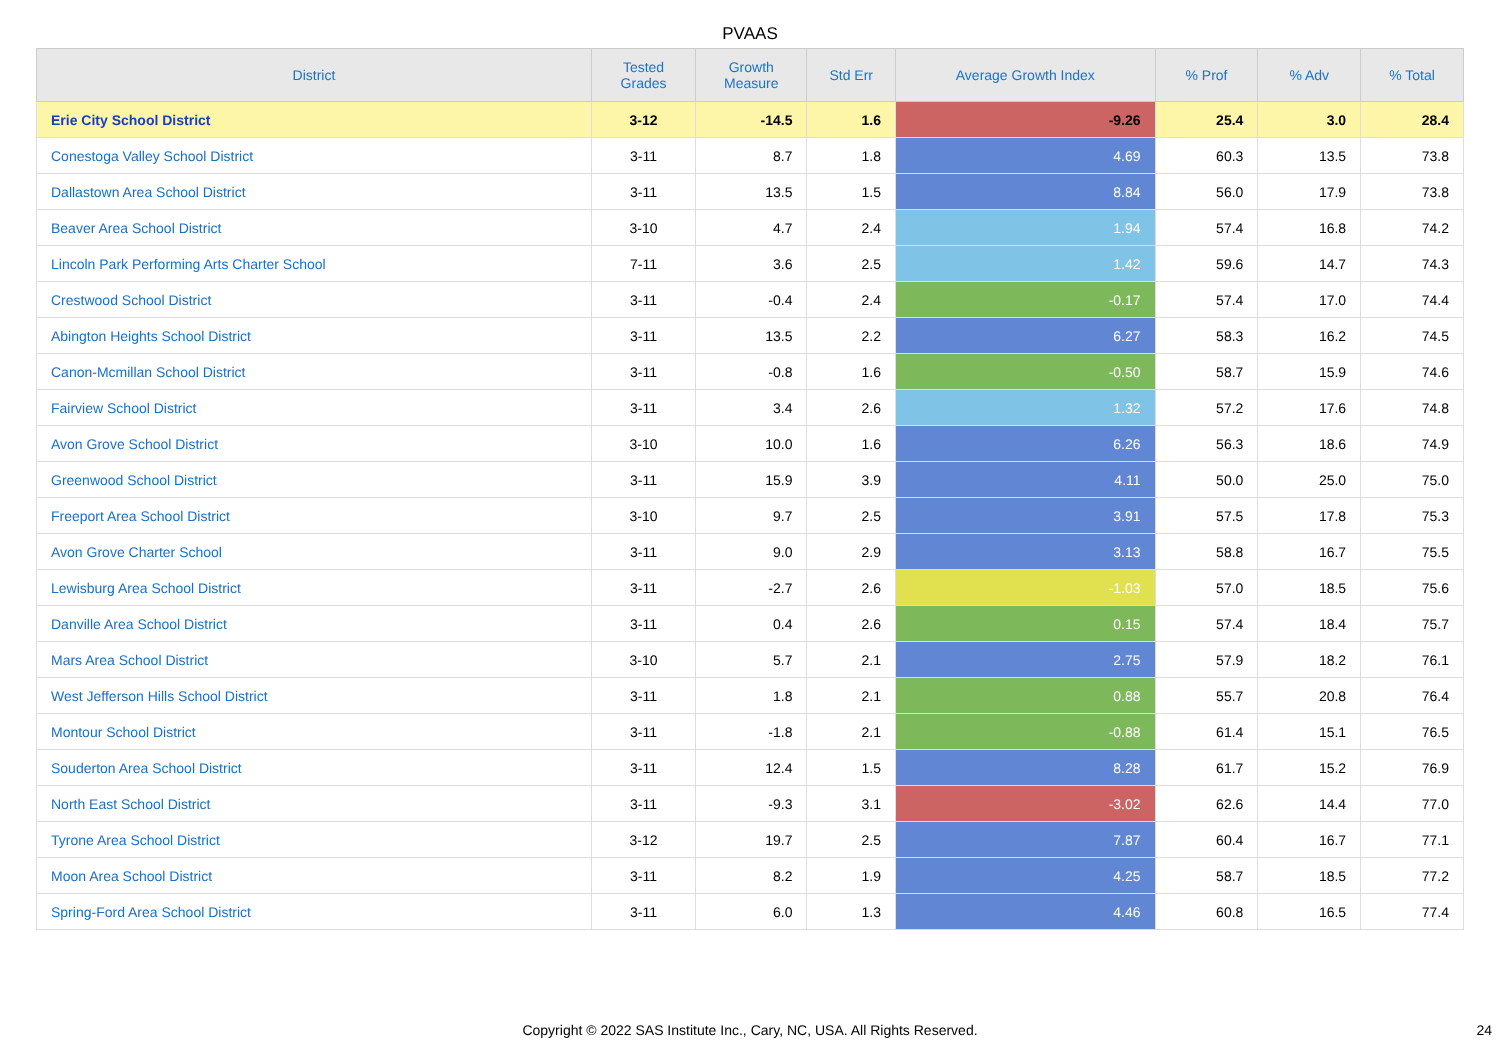PVAAS
| District | Tested Grades | Growth Measure | Std Err | Average Growth Index | % Prof | % Adv | % Total |
| --- | --- | --- | --- | --- | --- | --- | --- |
| Erie City School District | 3-12 | -14.5 | 1.6 | -9.26 | 25.4 | 3.0 | 28.4 |
| Conestoga Valley School District | 3-11 | 8.7 | 1.8 | 4.69 | 60.3 | 13.5 | 73.8 |
| Dallastown Area School District | 3-11 | 13.5 | 1.5 | 8.84 | 56.0 | 17.9 | 73.8 |
| Beaver Area School District | 3-10 | 4.7 | 2.4 | 1.94 | 57.4 | 16.8 | 74.2 |
| Lincoln Park Performing Arts Charter School | 7-11 | 3.6 | 2.5 | 1.42 | 59.6 | 14.7 | 74.3 |
| Crestwood School District | 3-11 | -0.4 | 2.4 | -0.17 | 57.4 | 17.0 | 74.4 |
| Abington Heights School District | 3-11 | 13.5 | 2.2 | 6.27 | 58.3 | 16.2 | 74.5 |
| Canon-Mcmillan School District | 3-11 | -0.8 | 1.6 | -0.50 | 58.7 | 15.9 | 74.6 |
| Fairview School District | 3-11 | 3.4 | 2.6 | 1.32 | 57.2 | 17.6 | 74.8 |
| Avon Grove School District | 3-10 | 10.0 | 1.6 | 6.26 | 56.3 | 18.6 | 74.9 |
| Greenwood School District | 3-11 | 15.9 | 3.9 | 4.11 | 50.0 | 25.0 | 75.0 |
| Freeport Area School District | 3-10 | 9.7 | 2.5 | 3.91 | 57.5 | 17.8 | 75.3 |
| Avon Grove Charter School | 3-11 | 9.0 | 2.9 | 3.13 | 58.8 | 16.7 | 75.5 |
| Lewisburg Area School District | 3-11 | -2.7 | 2.6 | -1.03 | 57.0 | 18.5 | 75.6 |
| Danville Area School District | 3-11 | 0.4 | 2.6 | 0.15 | 57.4 | 18.4 | 75.7 |
| Mars Area School District | 3-10 | 5.7 | 2.1 | 2.75 | 57.9 | 18.2 | 76.1 |
| West Jefferson Hills School District | 3-11 | 1.8 | 2.1 | 0.88 | 55.7 | 20.8 | 76.4 |
| Montour School District | 3-11 | -1.8 | 2.1 | -0.88 | 61.4 | 15.1 | 76.5 |
| Souderton Area School District | 3-11 | 12.4 | 1.5 | 8.28 | 61.7 | 15.2 | 76.9 |
| North East School District | 3-11 | -9.3 | 3.1 | -3.02 | 62.6 | 14.4 | 77.0 |
| Tyrone Area School District | 3-12 | 19.7 | 2.5 | 7.87 | 60.4 | 16.7 | 77.1 |
| Moon Area School District | 3-11 | 8.2 | 1.9 | 4.25 | 58.7 | 18.5 | 77.2 |
| Spring-Ford Area School District | 3-11 | 6.0 | 1.3 | 4.46 | 60.8 | 16.5 | 77.4 |
Copyright © 2022 SAS Institute Inc., Cary, NC, USA. All Rights Reserved. 24